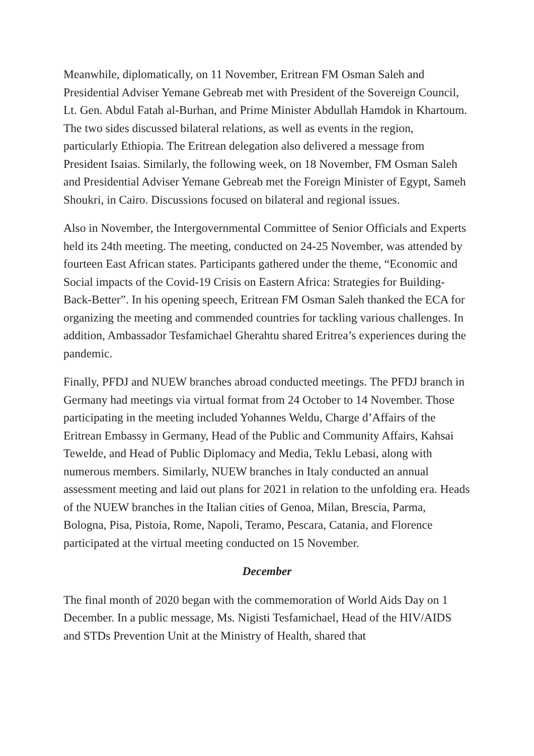Meanwhile, diplomatically, on 11 November, Eritrean FM Osman Saleh and Presidential Adviser Yemane Gebreab met with President of the Sovereign Council, Lt. Gen. Abdul Fatah al-Burhan, and Prime Minister Abdullah Hamdok in Khartoum. The two sides discussed bilateral relations, as well as events in the region, particularly Ethiopia. The Eritrean delegation also delivered a message from President Isaias. Similarly, the following week, on 18 November, FM Osman Saleh and Presidential Adviser Yemane Gebreab met the Foreign Minister of Egypt, Sameh Shoukri, in Cairo. Discussions focused on bilateral and regional issues.
Also in November, the Intergovernmental Committee of Senior Officials and Experts held its 24th meeting. The meeting, conducted on 24-25 November, was attended by fourteen East African states. Participants gathered under the theme, “Economic and Social impacts of the Covid-19 Crisis on Eastern Africa: Strategies for Building- Back-Better”. In his opening speech, Eritrean FM Osman Saleh thanked the ECA for organizing the meeting and commended countries for tackling various challenges. In addition, Ambassador Tesfamichael Gherahtu shared Eritrea’s experiences during the pandemic.
Finally, PFDJ and NUEW branches abroad conducted meetings. The PFDJ branch in Germany had meetings via virtual format from 24 October to 14 November. Those participating in the meeting included Yohannes Weldu, Charge d’Affairs of the Eritrean Embassy in Germany, Head of the Public and Community Affairs, Kahsai Tewelde, and Head of Public Diplomacy and Media, Teklu Lebasi, along with numerous members. Similarly, NUEW branches in Italy conducted an annual assessment meeting and laid out plans for 2021 in relation to the unfolding era. Heads of the NUEW branches in the Italian cities of Genoa, Milan, Brescia, Parma, Bologna, Pisa, Pistoia, Rome, Napoli, Teramo, Pescara, Catania, and Florence participated at the virtual meeting conducted on 15 November.
December
The final month of 2020 began with the commemoration of World Aids Day on 1 December. In a public message, Ms. Nigisti Tesfamichael, Head of the HIV/AIDS and STDs Prevention Unit at the Ministry of Health, shared that